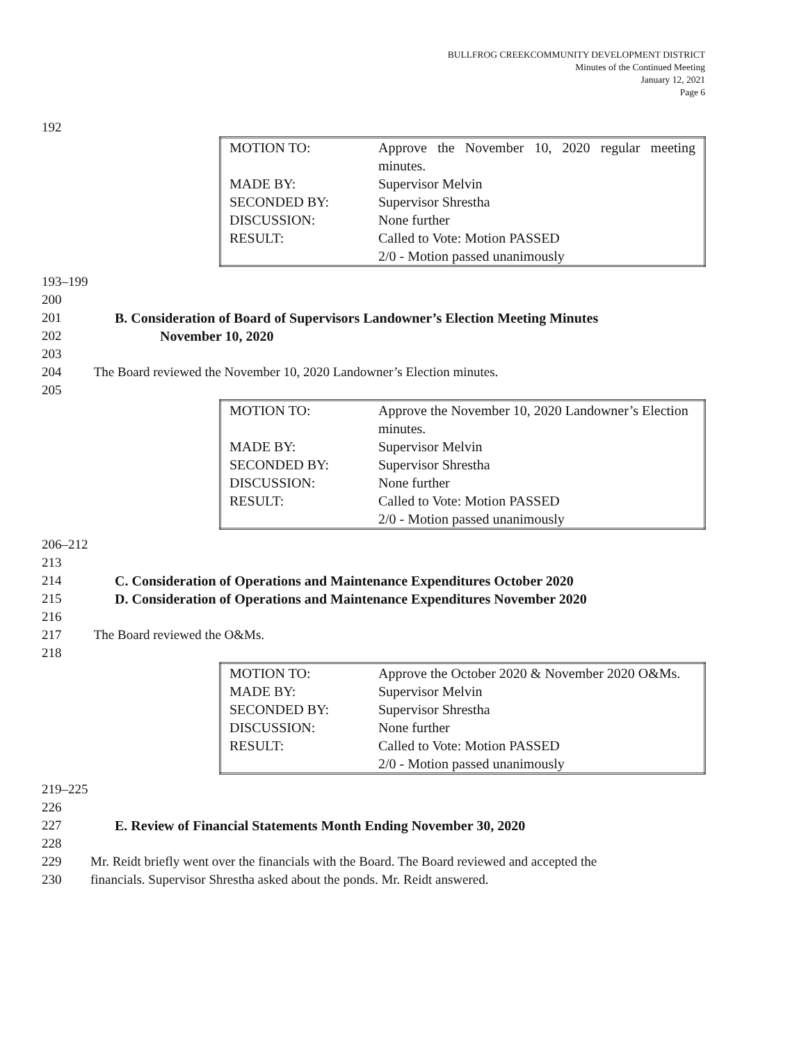BULLFROG CREEKCOMMUNITY DEVELOPMENT DISTRICT
Minutes of the Continued Meeting
January 12, 2021
Page 6
192
| MOTION TO: | Approve the November 10, 2020 regular meeting minutes. |
| MADE BY: | Supervisor Melvin |
| SECONDED BY: | Supervisor Shrestha |
| DISCUSSION: | None further |
| RESULT: | Called to Vote: Motion PASSED 2/0 - Motion passed unanimously |
193–199 200
201 B. Consideration of Board of Supervisors Landowner’s Election Meeting Minutes
202 November 10, 2020
203
204 The Board reviewed the November 10, 2020 Landowner’s Election minutes.
205
| MOTION TO: | Approve the November 10, 2020 Landowner’s Election minutes. |
| MADE BY: | Supervisor Melvin |
| SECONDED BY: | Supervisor Shrestha |
| DISCUSSION: | None further |
| RESULT: | Called to Vote: Motion PASSED 2/0 - Motion passed unanimously |
206–212 213
214 C. Consideration of Operations and Maintenance Expenditures October 2020
215 D. Consideration of Operations and Maintenance Expenditures November 2020
216
217 The Board reviewed the O&Ms.
218
| MOTION TO: | Approve the October 2020 & November 2020 O&Ms. |
| MADE BY: | Supervisor Melvin |
| SECONDED BY: | Supervisor Shrestha |
| DISCUSSION: | None further |
| RESULT: | Called to Vote: Motion PASSED 2/0 - Motion passed unanimously |
219–225 226
227 E. Review of Financial Statements Month Ending November 30, 2020
228
229 Mr. Reidt briefly went over the financials with the Board. The Board reviewed and accepted the
230 financials. Supervisor Shrestha asked about the ponds. Mr. Reidt answered.